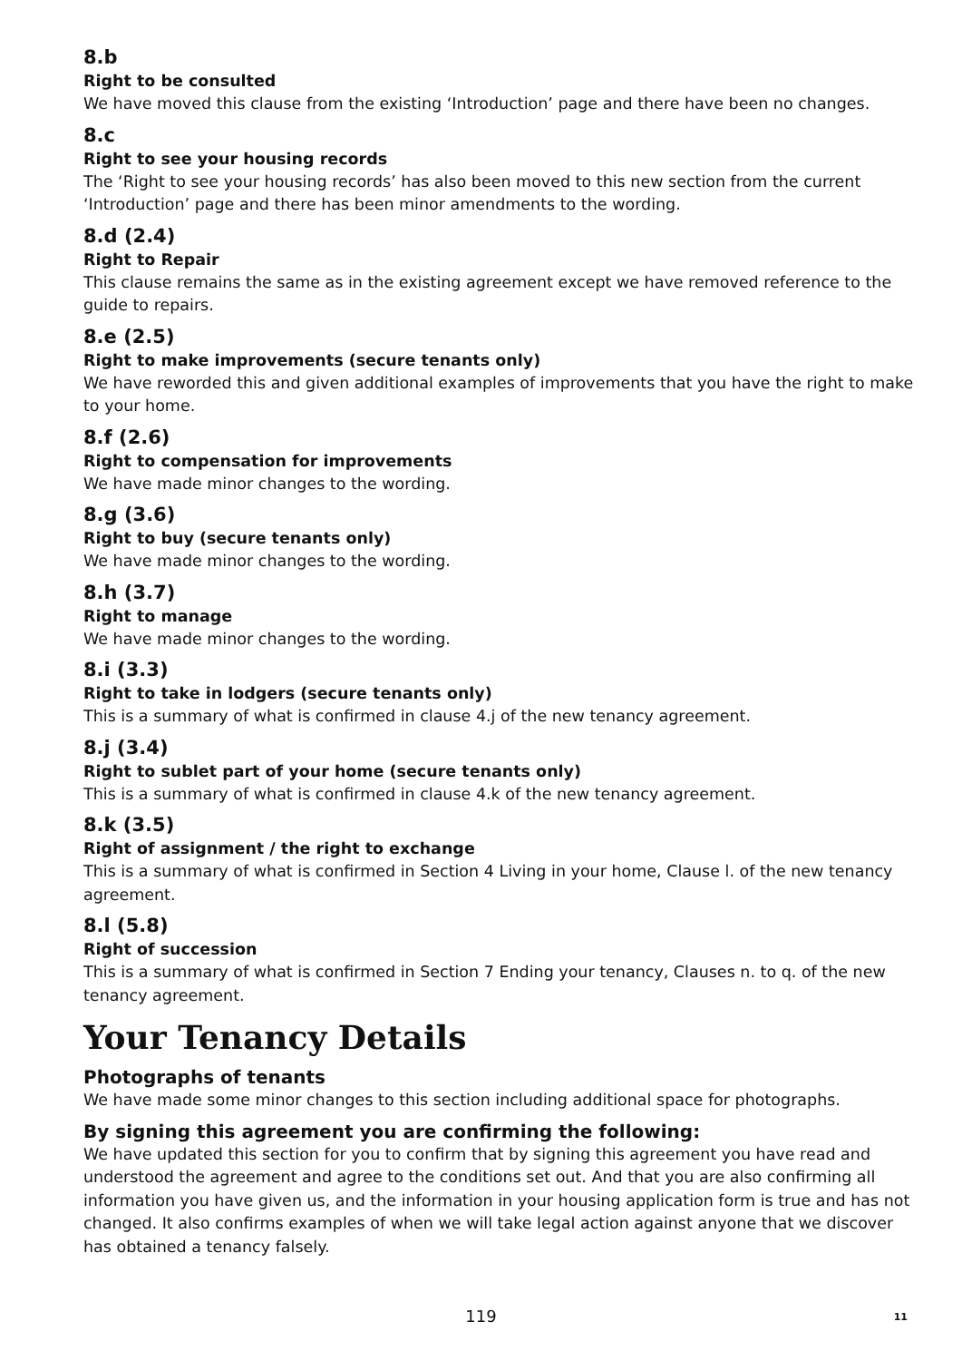8.b
Right to be consulted
We have moved this clause from the existing ‘Introduction’ page and there have been no changes.
8.c
Right to see your housing records
The ‘Right to see your housing records’ has also been moved to this new section from the current ‘Introduction’ page and there has been minor amendments to the wording.
8.d (2.4)
Right to Repair
This clause remains the same as in the existing agreement except we have removed reference to the guide to repairs.
8.e (2.5)
Right to make improvements (secure tenants only)
We have reworded this and given additional examples of improvements that you have the right to make to your home.
8.f (2.6)
Right to compensation for improvements
We have made minor changes to the wording.
8.g (3.6)
Right to buy (secure tenants only)
We have made minor changes to the wording.
8.h (3.7)
Right to manage
We have made minor changes to the wording.
8.i (3.3)
Right to take in lodgers (secure tenants only)
This is a summary of what is confirmed in clause 4.j of the new tenancy agreement.
8.j (3.4)
Right to sublet part of your home (secure tenants only)
This is a summary of what is confirmed in clause 4.k of the new tenancy agreement.
8.k (3.5)
Right of assignment / the right to exchange
This is a summary of what is confirmed in Section 4 Living in your home, Clause l. of the new tenancy agreement.
8.l (5.8)
Right of succession
This is a summary of what is confirmed in Section 7 Ending your tenancy, Clauses n. to q. of the new tenancy agreement.
Your Tenancy Details
Photographs of tenants
We have made some minor changes to this section including additional space for photographs.
By signing this agreement you are confirming the following:
We have updated this section for you to confirm that by signing this agreement you have read and understood the agreement and agree to the conditions set out. And that you are also confirming all information you have given us, and the information in your housing application form is true and has not changed. It also confirms examples of when we will take legal action against anyone that we discover has obtained a tenancy falsely.
119 11